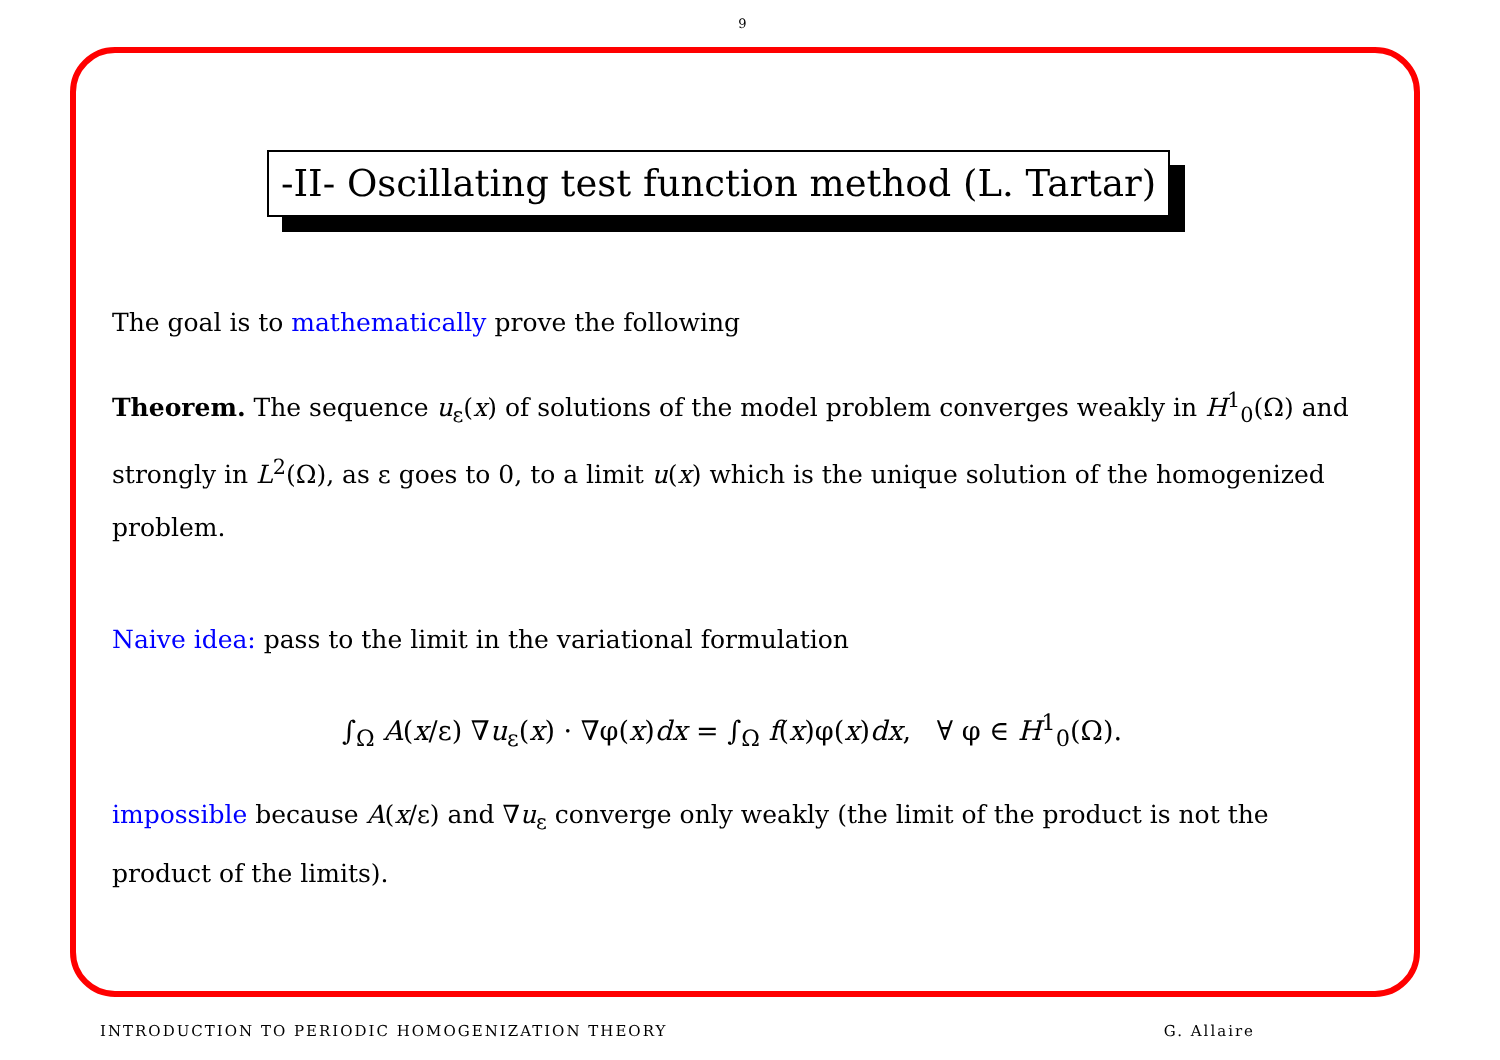9
-II- Oscillating test function method (L. Tartar)
The goal is to mathematically prove the following
Theorem. The sequence u<sub>ε</sub>(x) of solutions of the model problem converges weakly in H<sup>1</sup><sub>0</sub>(Ω) and strongly in L<sup>2</sup>(Ω), as ε goes to 0, to a limit u(x) which is the unique solution of the homogenized problem.
Naive idea: pass to the limit in the variational formulation
∫<sub>Ω</sub> A(x/ε) ∇u<sub>ε</sub>(x) · ∇φ(x)dx = ∫<sub>Ω</sub> f(x)φ(x)dx, ∀ φ ∈ H<sup>1</sup><sub>0</sub>(Ω).
impossible because A(x/ε) and ∇u<sub>ε</sub> converge only weakly (the limit of the product is not the product of the limits).
INTRODUCTION TO PERIODIC HOMOGENIZATION THEORY G. Allaire